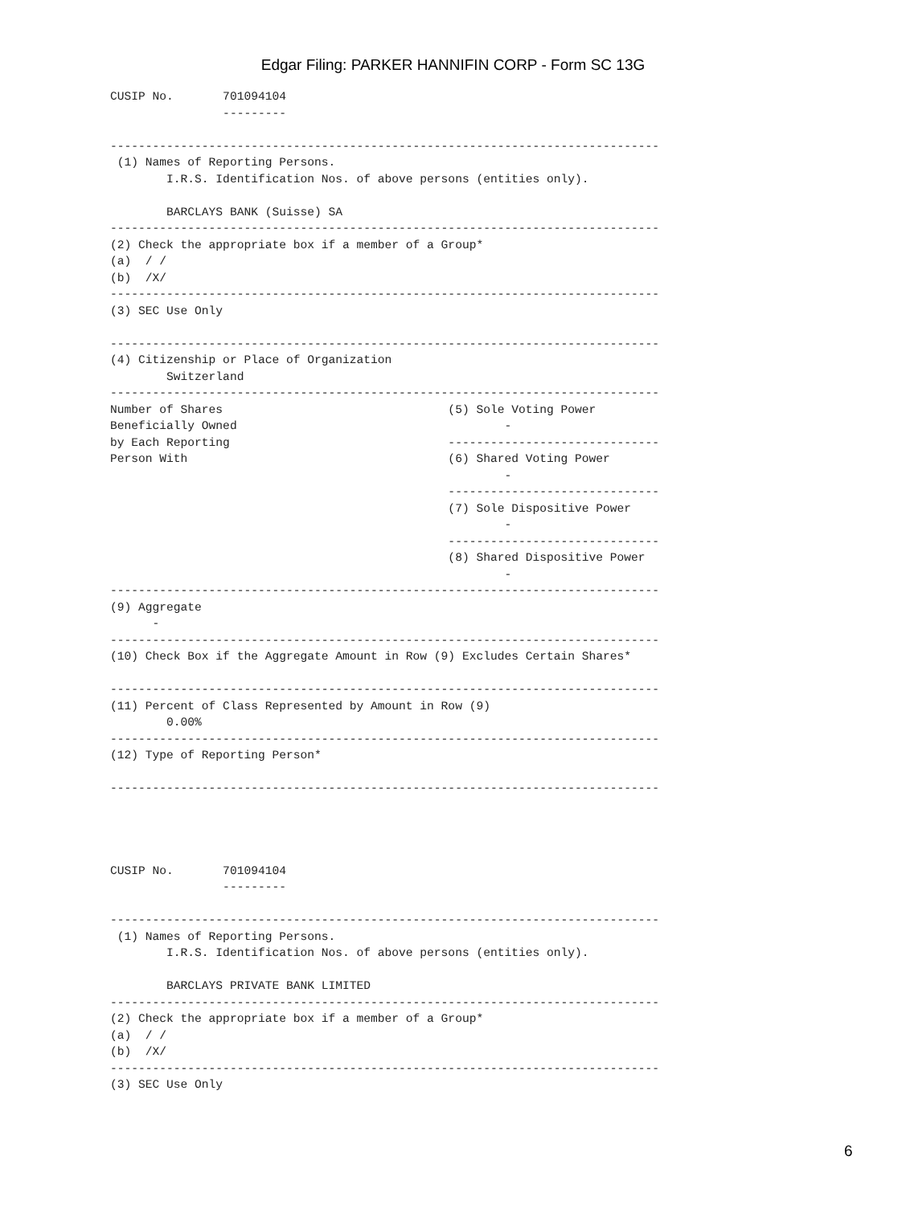Edgar Filing: PARKER HANNIFIN CORP - Form SC 13G
CUSIP No.       701094104
                ---------

------------------------------------------------------------------------------
 (1) Names of Reporting Persons.
        I.R.S. Identification Nos. of above persons (entities only).

        BARCLAYS BANK (Suisse) SA
------------------------------------------------------------------------------
(2) Check the appropriate box if a member of a Group*
(a)  / /
(b)  /X/
------------------------------------------------------------------------------
(3) SEC Use Only

------------------------------------------------------------------------------
(4) Citizenship or Place of Organization
        Switzerland
------------------------------------------------------------------------------
Number of Shares                                (5) Sole Voting Power
Beneficially Owned                                      -
by Each Reporting                               ------------------------------
Person With                                     (6) Shared Voting Power
                                                        -
                                                ------------------------------
                                                (7) Sole Dispositive Power
                                                        -
                                                ------------------------------
                                                (8) Shared Dispositive Power
                                                        -
------------------------------------------------------------------------------
(9) Aggregate
      -
------------------------------------------------------------------------------
(10) Check Box if the Aggregate Amount in Row (9) Excludes Certain Shares*

------------------------------------------------------------------------------
(11) Percent of Class Represented by Amount in Row (9)
        0.00%
------------------------------------------------------------------------------
(12) Type of Reporting Person*

------------------------------------------------------------------------------




CUSIP No.       701094104
                ---------

------------------------------------------------------------------------------
 (1) Names of Reporting Persons.
        I.R.S. Identification Nos. of above persons (entities only).

        BARCLAYS PRIVATE BANK LIMITED
------------------------------------------------------------------------------
(2) Check the appropriate box if a member of a Group*
(a)  / /
(b)  /X/
------------------------------------------------------------------------------
(3) SEC Use Only
6